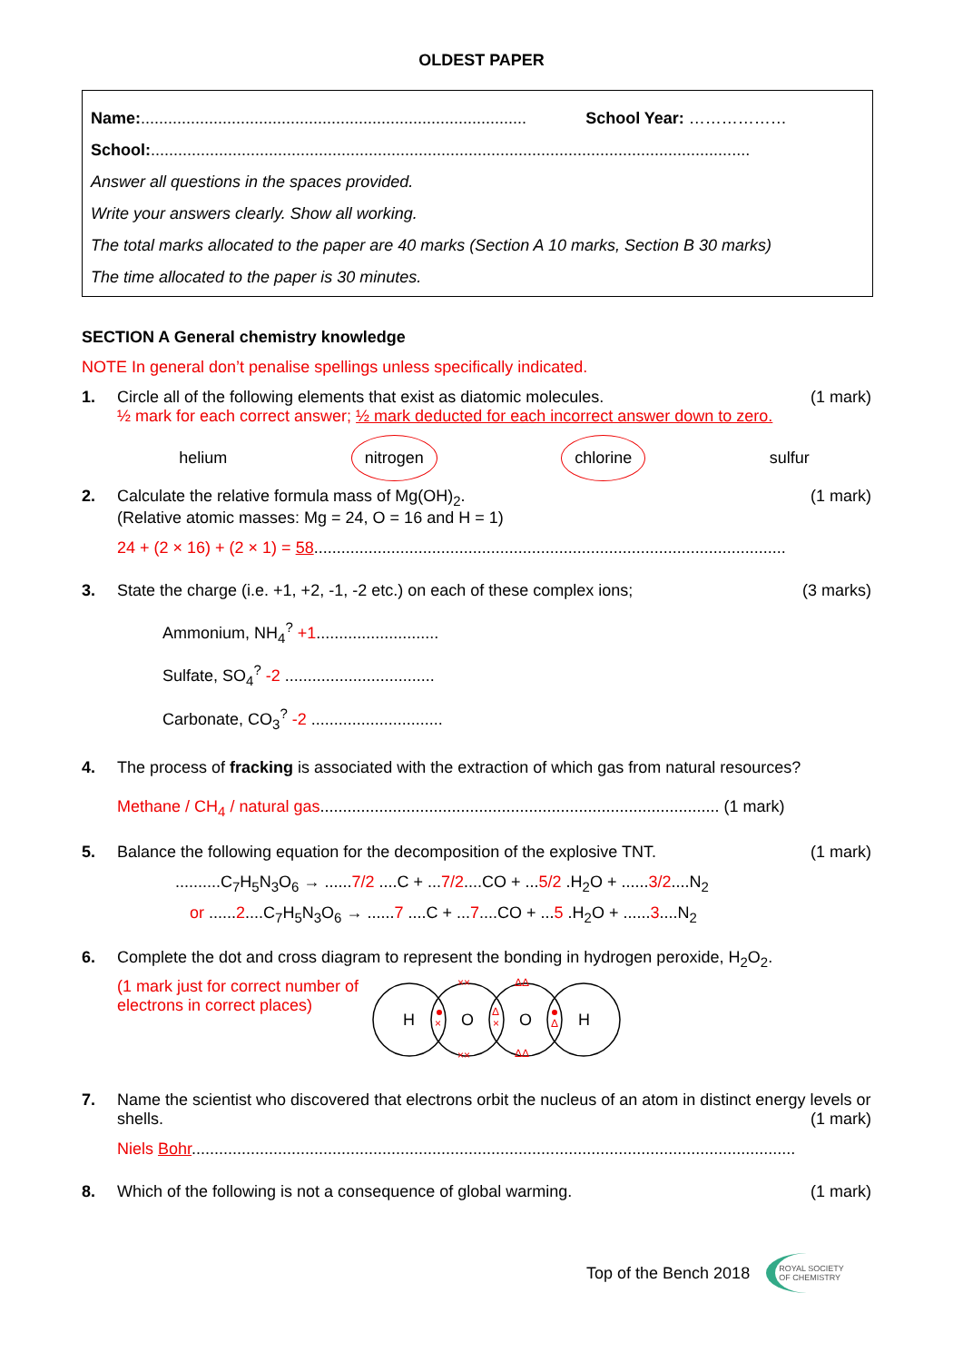OLDEST PAPER
Name:..................................................................................... School Year: ………………
School:....................................................................................................................................
Answer all questions in the spaces provided.
Write your answers clearly. Show all working.
The total marks allocated to the paper are 40 marks (Section A 10 marks, Section B 30 marks)
The time allocated to the paper is 30 minutes.
SECTION A General chemistry knowledge
NOTE In general don’t penalise spellings unless specifically indicated.
1. Circle all of the following elements that exist as diatomic molecules. (1 mark)
½ mark for each correct answer; ½ mark deducted for each incorrect answer down to zero.
helium nitrogen chlorine sulfur
2. Calculate the relative formula mass of Mg(OH)<sub>2</sub>. (1 mark)
(Relative atomic masses: Mg = 24, O = 16 and H = 1)
24 + (2 × 16) + (2 × 1) = 58........................................................................................................
3. State the charge (i.e. +1, +2, -1, -2 etc.) on each of these complex ions; (3 marks)
Ammonium, NH<sub>4</sub><sup>?</sup> +1...........................
Sulfate, SO<sub>4</sub><sup>?</sup> -2 .................................
Carbonate, CO<sub>3</sub><sup>?</sup> -2 .............................
4. The process of fracking is associated with the extraction of which gas from natural resources?
Methane / CH<sub>4</sub> / natural gas........................................................................................ (1 mark)
5. Balance the following equation for the decomposition of the explosive TNT. (1 mark)
..........C<sub>7</sub>H<sub>5</sub>N<sub>3</sub>O<sub>6</sub> → ......7/2 ....C + ...7/2....CO + ...5/2 .H<sub>2</sub>O + ......3/2....N<sub>2</sub>
or ......2....C<sub>7</sub>H<sub>5</sub>N<sub>3</sub>O<sub>6</sub> → ......7 ....C + ...7....CO + ...5 .H<sub>2</sub>O + ......3....N<sub>2</sub>
6. Complete the dot and cross diagram to represent the bonding in hydrogen peroxide, H<sub>2</sub>O<sub>2</sub>.
(1 mark just for correct number of electrons in correct places)
H
O
O
H
××
××
ΔΔ
ΔΔ
×
×
Δ
Δ
7. Name the scientist who discovered that electrons orbit the nucleus of an atom in distinct energy levels or shells. (1 mark)
Niels Bohr.....................................................................................................................................
8. Which of the following is not a consequence of global warming. (1 mark)
Top of the Bench 2018 ROYAL SOCIETY
OF CHEMISTRY